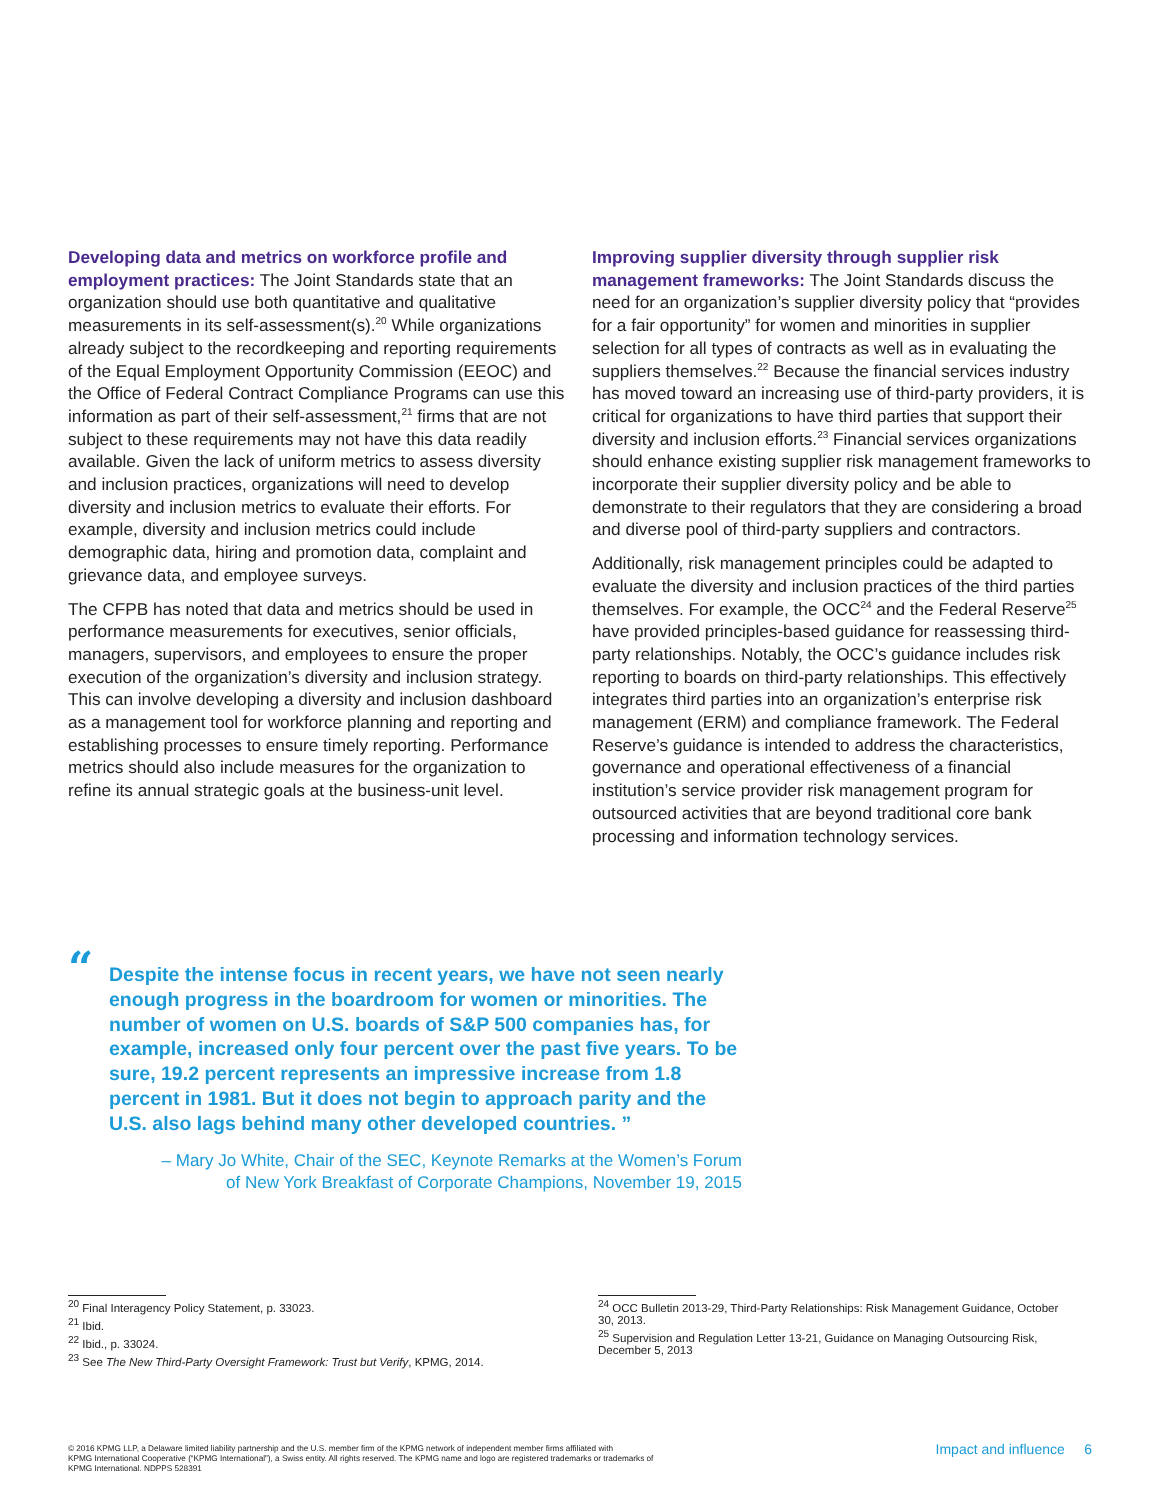Developing data and metrics on workforce profile and employment practices: The Joint Standards state that an organization should use both quantitative and qualitative measurements in its self-assessment(s).<sup>20</sup> While organizations already subject to the recordkeeping and reporting requirements of the Equal Employment Opportunity Commission (EEOC) and the Office of Federal Contract Compliance Programs can use this information as part of their self-assessment,<sup>21</sup> firms that are not subject to these requirements may not have this data readily available. Given the lack of uniform metrics to assess diversity and inclusion practices, organizations will need to develop diversity and inclusion metrics to evaluate their efforts. For example, diversity and inclusion metrics could include demographic data, hiring and promotion data, complaint and grievance data, and employee surveys.
The CFPB has noted that data and metrics should be used in performance measurements for executives, senior officials, managers, supervisors, and employees to ensure the proper execution of the organization’s diversity and inclusion strategy. This can involve developing a diversity and inclusion dashboard as a management tool for workforce planning and reporting and establishing processes to ensure timely reporting. Performance metrics should also include measures for the organization to refine its annual strategic goals at the business-unit level.
Improving supplier diversity through supplier risk management frameworks: The Joint Standards discuss the need for an organization’s supplier diversity policy that “provides for a fair opportunity” for women and minorities in supplier selection for all types of contracts as well as in evaluating the suppliers themselves.<sup>22</sup> Because the financial services industry has moved toward an increasing use of third-party providers, it is critical for organizations to have third parties that support their diversity and inclusion efforts.<sup>23</sup> Financial services organizations should enhance existing supplier risk management frameworks to incorporate their supplier diversity policy and be able to demonstrate to their regulators that they are considering a broad and diverse pool of third-party suppliers and contractors.
Additionally, risk management principles could be adapted to evaluate the diversity and inclusion practices of the third parties themselves. For example, the OCC<sup>24</sup> and the Federal Reserve<sup>25</sup> have provided principles-based guidance for reassessing third-party relationships. Notably, the OCC’s guidance includes risk reporting to boards on third-party relationships. This effectively integrates third parties into an organization’s enterprise risk management (ERM) and compliance framework. The Federal Reserve’s guidance is intended to address the characteristics, governance and operational effectiveness of a financial institution’s service provider risk management program for outsourced activities that are beyond traditional core bank processing and information technology services.
“Despite the intense focus in recent years, we have not seen nearly enough progress in the boardroom for women or minorities. The number of women on U.S. boards of S&P 500 companies has, for example, increased only four percent over the past five years. To be sure, 19.2 percent represents an impressive increase from 1.8 percent in 1981. But it does not begin to approach parity and the U.S. also lags behind many other developed countries. ”
– Mary Jo White, Chair of the SEC, Keynote Remarks at the Women’s Forum
of New York Breakfast of Corporate Champions, November 19, 2015
<sup>20</sup> Final Interagency Policy Statement, p. 33023.
<sup>21</sup> Ibid.
<sup>22</sup> Ibid., p. 33024.
<sup>23</sup> See The New Third-Party Oversight Framework: Trust but Verify, KPMG, 2014.
<sup>24</sup> OCC Bulletin 2013-29, Third-Party Relationships: Risk Management Guidance, October 30, 2013.
<sup>25</sup> Supervision and Regulation Letter 13-21, Guidance on Managing Outsourcing Risk, December 5, 2013
© 2016 KPMG LLP, a Delaware limited liability partnership and the U.S. member firm of the KPMG network of independent member firms affiliated with
KPMG International Cooperative (“KPMG International”), a Swiss entity. All rights reserved. The KPMG name and logo are registered trademarks or trademarks of
KPMG International. NDPPS 528391
Impact and influence 6